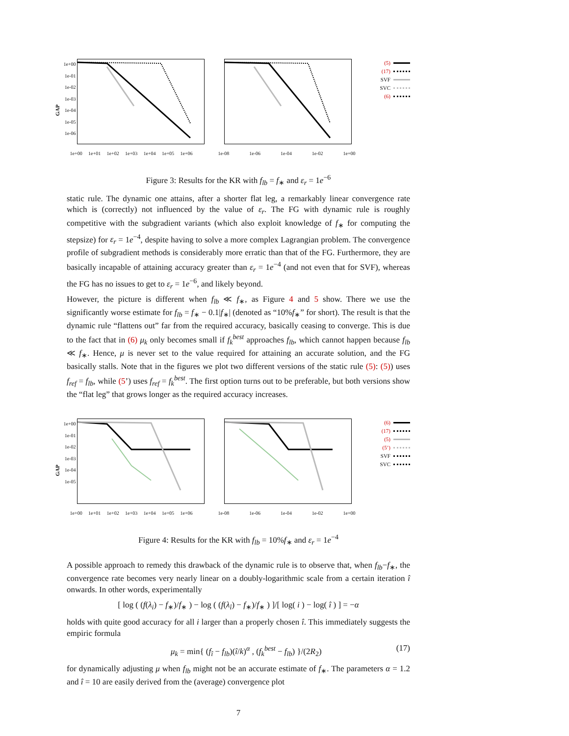GAP
1e+00
1e-01
1e-02
1e-03
1e-04
1e-05
1e-06
1e+00 1e+01 1e+02 1e+03 1e+04 1e+05 1e+06
1e-08 1e-06 1e-04 1e-02 1e+00
(5)
(17)
SVF
SVC
(6)
Figure 3: Results for the KR with f<sub>lb</sub> = f<sub>∗</sub> and ε<sub>r</sub> = 1e<sup>−6</sup>
static rule. The dynamic one attains, after a shorter flat leg, a remarkably linear convergence rate which is (correctly) not influenced by the value of ε<sub>r</sub>. The FG with dynamic rule is roughly competitive with the subgradient variants (which also exploit knowledge of f<sub>∗</sub> for computing the stepsize) for ε<sub>r</sub> = 1e<sup>−4</sup>, despite having to solve a more complex Lagrangian problem. The convergence profile of subgradient methods is considerably more erratic than that of the FG. Furthermore, they are basically incapable of attaining accuracy greater than ε<sub>r</sub> = 1e<sup>−4</sup> (and not even that for SVF), whereas the FG has no issues to get to ε<sub>r</sub> = 1e<sup>−6</sup>, and likely beyond.
However, the picture is different when f<sub>lb</sub> ≪ f<sub>∗</sub>, as Figure 4 and 5 show. There we use the significantly worse estimate for f<sub>lb</sub> = f<sub>∗</sub> − 0.1|f<sub>∗</sub>| (denoted as “10%f<sub>∗</sub>” for short). The result is that the dynamic rule “flattens out” far from the required accuracy, basically ceasing to converge. This is due to the fact that in (6) μ<sub>k</sub> only becomes small if f<sub>k</sub><sup>best</sup> approaches f<sub>lb</sub>, which cannot happen because f<sub>lb</sub> ≪ f<sub>∗</sub>. Hence, μ is never set to the value required for attaining an accurate solution, and the FG basically stalls. Note that in the figures we plot two different versions of the static rule (5): (5)) uses f<sub>ref</sub> = f<sub>lb</sub>, while (5’) uses f<sub>ref</sub> = f<sub>k</sub><sup>best</sup>. The first option turns out to be preferable, but both versions show the “flat leg” that grows longer as the required accuracy increases.
GAP
1e+00
1e-01
1e-02
1e-03
1e-04
1e-05
1e+00 1e+01 1e+02 1e+03 1e+04 1e+05 1e+06
1e-08 1e-06 1e-04 1e-02 1e+00
(6)
(17)
(5)
(5’)
SVF
SVC
Figure 4: Results for the KR with f<sub>lb</sub> = 10%f<sub>∗</sub> and ε<sub>r</sub> = 1e<sup>−4</sup>
A possible approach to remedy this drawback of the dynamic rule is to observe that, when f<sub>lb</sub>−f<sub>∗</sub>, the convergence rate becomes very nearly linear on a doubly-logarithmic scale from a certain iteration î onwards. In other words, experimentally
[ log ( (f(λ<sub>i</sub>) − f<sub>∗</sub>)/f<sub>∗</sub> ) − log ( (f(λ<sub>î</sub>) − f<sub>∗</sub>)/f<sub>∗</sub> ) ]/[ log( i ) − log( î ) ] = −α
holds with quite good accuracy for all i larger than a properly chosen î. This immediately suggests the empiric formula
μ<sub>k</sub> = min{ (f<sub>î</sub> − f<sub>lb</sub>)(î/k)<sup>α</sup> , (f<sub>k</sub><sup>best</sup> − f<sub>lb</sub>) }/(2R<sub>2</sub>) (17)
for dynamically adjusting μ when f<sub>lb</sub> might not be an accurate estimate of f<sub>∗</sub>. The parameters α = 1.2 and î = 10 are easily derived from the (average) convergence plot
7